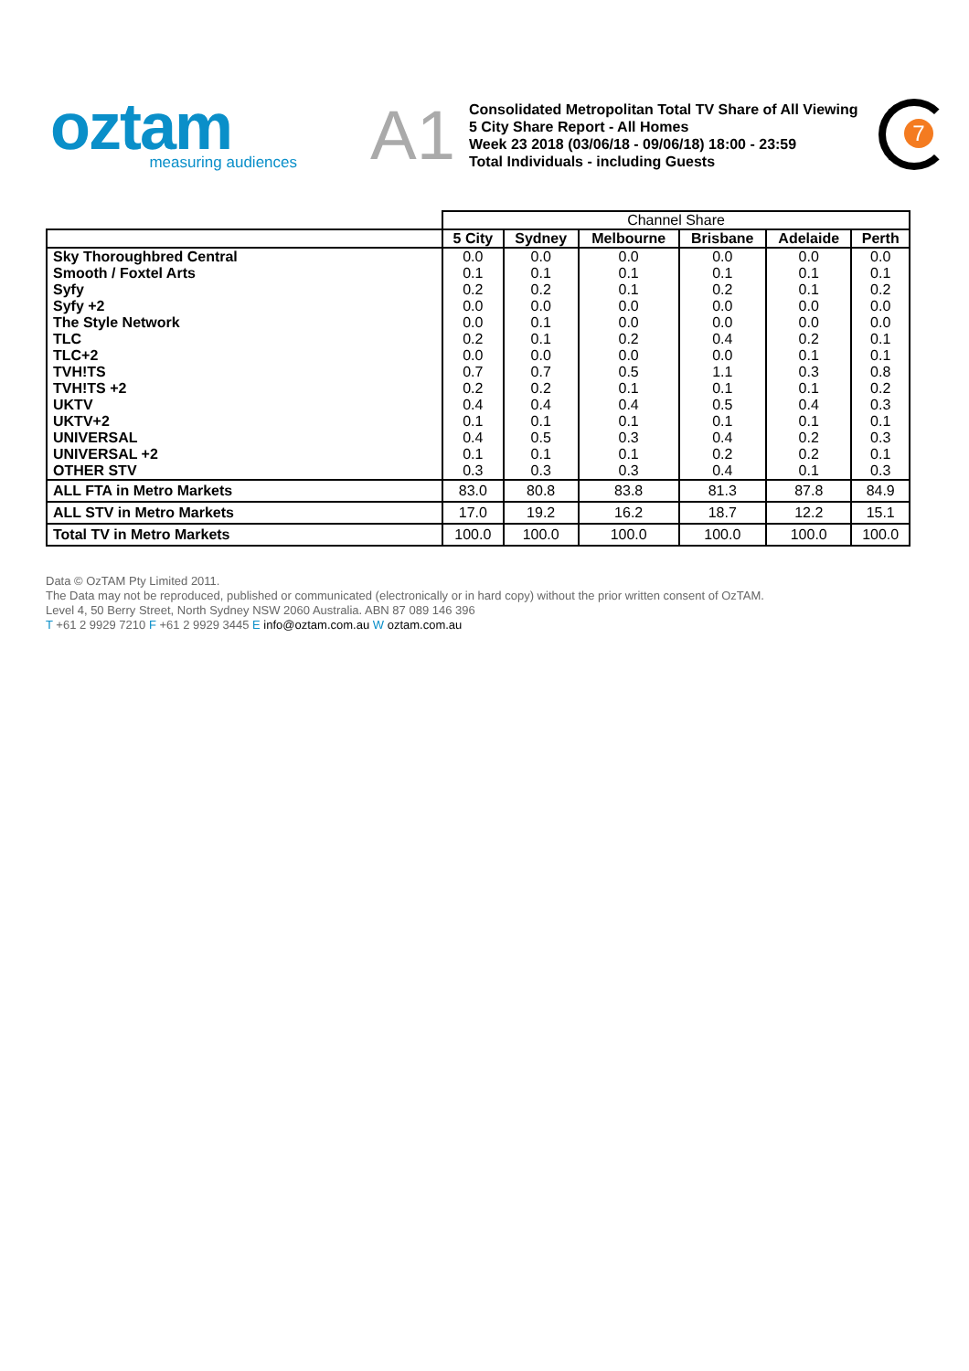oztam
measuring audiences
A1
Consolidated Metropolitan Total TV Share of All Viewing
5 City Share Report - All Homes
Week 23 2018 (03/06/18 - 09/06/18) 18:00 - 23:59
Total Individuals - including Guests
7
| | Channel Share | | | | | |
| --- | --- | --- | --- | --- | --- | --- |
| | 5 City | Sydney | Melbourne | Brisbane | Adelaide | Perth |
| Sky Thoroughbred Central | 0.0 | 0.0 | 0.0 | 0.0 | 0.0 | 0.0 |
| Smooth / Foxtel Arts | 0.1 | 0.1 | 0.1 | 0.1 | 0.1 | 0.1 |
| Syfy | 0.2 | 0.2 | 0.1 | 0.2 | 0.1 | 0.2 |
| Syfy +2 | 0.0 | 0.0 | 0.0 | 0.0 | 0.0 | 0.0 |
| The Style Network | 0.0 | 0.1 | 0.0 | 0.0 | 0.0 | 0.0 |
| TLC | 0.2 | 0.1 | 0.2 | 0.4 | 0.2 | 0.1 |
| TLC+2 | 0.0 | 0.0 | 0.0 | 0.0 | 0.1 | 0.1 |
| TVH!TS | 0.7 | 0.7 | 0.5 | 1.1 | 0.3 | 0.8 |
| TVH!TS +2 | 0.2 | 0.2 | 0.1 | 0.1 | 0.1 | 0.2 |
| UKTV | 0.4 | 0.4 | 0.4 | 0.5 | 0.4 | 0.3 |
| UKTV+2 | 0.1 | 0.1 | 0.1 | 0.1 | 0.1 | 0.1 |
| UNIVERSAL | 0.4 | 0.5 | 0.3 | 0.4 | 0.2 | 0.3 |
| UNIVERSAL +2 | 0.1 | 0.1 | 0.1 | 0.2 | 0.2 | 0.1 |
| OTHER STV | 0.3 | 0.3 | 0.3 | 0.4 | 0.1 | 0.3 |
| ALL FTA in Metro Markets | 83.0 | 80.8 | 83.8 | 81.3 | 87.8 | 84.9 |
| ALL STV in Metro Markets | 17.0 | 19.2 | 16.2 | 18.7 | 12.2 | 15.1 |
| Total TV in Metro Markets | 100.0 | 100.0 | 100.0 | 100.0 | 100.0 | 100.0 |
Data © OzTAM Pty Limited 2011.
The Data may not be reproduced, published or communicated (electronically or in hard copy) without the prior written consent of OzTAM.
Level 4, 50 Berry Street, North Sydney NSW 2060 Australia. ABN 87 089 146 396
T +61 2 9929 7210 F +61 2 9929 3445 E info@oztam.com.au W oztam.com.au